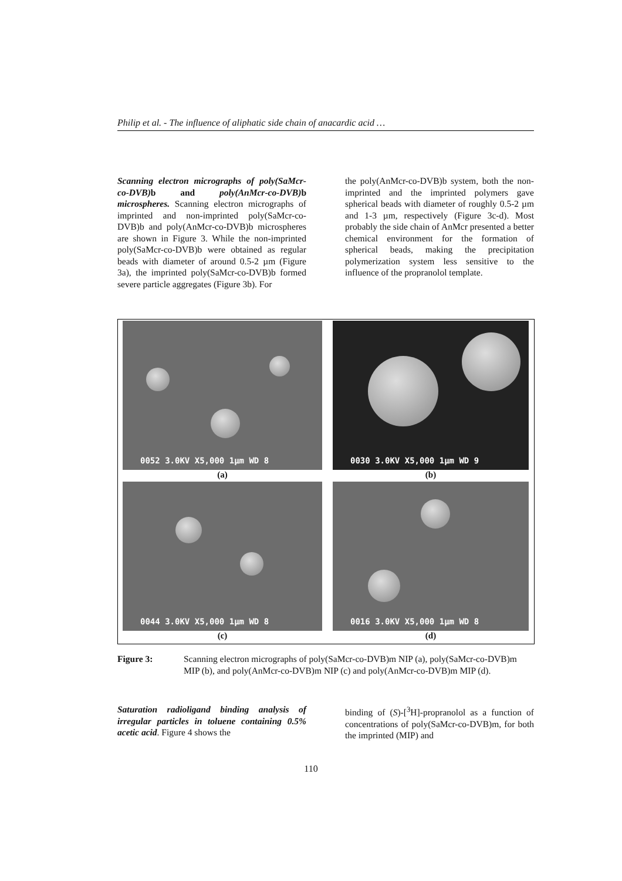Philip et al. - The influence of aliphatic side chain of anacardic acid …
Scanning electron micrographs of poly(SaMcr-co-DVB) b and poly(AnMcr-co-DVB) b microspheres. Scanning electron micrographs of imprinted and non-imprinted poly(SaMcr-co-DVB)b and poly(AnMcr-co-DVB)b microspheres are shown in Figure 3. While the non-imprinted poly(SaMcr-co-DVB)b were obtained as regular beads with diameter of around 0.5-2 µm (Figure 3a), the imprinted poly(SaMcr-co-DVB)b formed severe particle aggregates (Figure 3b). For
the poly(AnMcr-co-DVB)b system, both the non-imprinted and the imprinted polymers gave spherical beads with diameter of roughly 0.5-2 µm and 1-3 µm, respectively (Figure 3c-d). Most probably the side chain of AnMcr presented a better chemical environment for the formation of spherical beads, making the precipitation polymerization system less sensitive to the influence of the propranolol template.
0052 3.0KV X5,000 1µm WD 8
(a)
0030 3.0KV X5,000 1µm WD 9
(b)
0044 3.0KV X5,000 1µm WD 8
(c)
0016 3.0KV X5,000 1µm WD 8
(d)
Figure 3: Scanning electron micrographs of poly(SaMcr-co-DVB)m NIP (a), poly(SaMcr-co-DVB)m MIP (b), and poly(AnMcr-co-DVB)m NIP (c) and poly(AnMcr-co-DVB)m MIP (d).
Saturation radioligand binding analysis of irregular particles in toluene containing 0.5% acetic acid. Figure 4 shows the
binding of (S)-[<sup>3</sup>H]-propranolol as a function of concentrations of poly(SaMcr-co-DVB)m, for both the imprinted (MIP) and
110